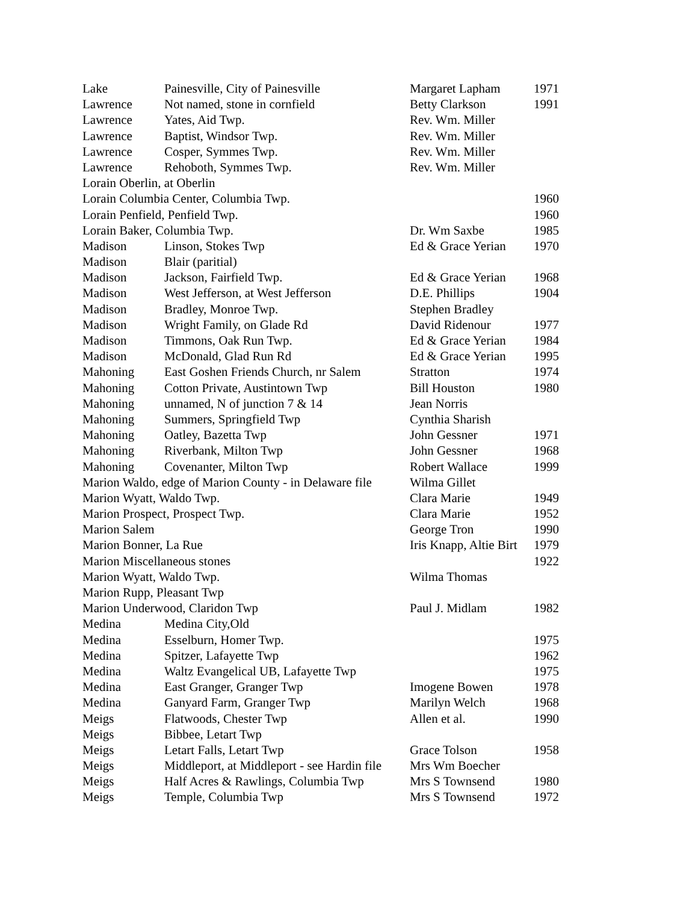| Lake | Painesville, City of Painesville | Margaret Lapham | 1971 |
| Lawrence | Not named, stone in cornfield | Betty Clarkson | 1991 |
| Lawrence | Yates, Aid Twp. | Rev. Wm. Miller | |
| Lawrence | Baptist, Windsor Twp. | Rev. Wm. Miller | |
| Lawrence | Cosper, Symmes Twp. | Rev. Wm. Miller | |
| Lawrence | Rehoboth, Symmes Twp. | Rev. Wm. Miller | |
| Lorain Oberlin, at Oberlin | | | |
| Lorain Columbia Center, Columbia Twp. | | | 1960 |
| Lorain Penfield, Penfield Twp. | | | 1960 |
| Lorain Baker, Columbia Twp. | | Dr. Wm Saxbe | 1985 |
| Madison | Linson, Stokes Twp | Ed & Grace Yerian | 1970 |
| Madison | Blair (paritial) | | |
| Madison | Jackson, Fairfield Twp. | Ed & Grace Yerian | 1968 |
| Madison | West Jefferson, at West Jefferson | D.E. Phillips | 1904 |
| Madison | Bradley, Monroe Twp. | Stephen Bradley | |
| Madison | Wright Family, on Glade Rd | David Ridenour | 1977 |
| Madison | Timmons, Oak Run Twp. | Ed & Grace Yerian | 1984 |
| Madison | McDonald, Glad Run Rd | Ed & Grace Yerian | 1995 |
| Mahoning | East Goshen Friends Church, nr Salem | Stratton | 1974 |
| Mahoning | Cotton Private, Austintown Twp | Bill Houston | 1980 |
| Mahoning | unnamed, N of junction 7 & 14 | Jean Norris | |
| Mahoning | Summers, Springfield Twp | Cynthia Sharish | |
| Mahoning | Oatley, Bazetta Twp | John Gessner | 1971 |
| Mahoning | Riverbank, Milton Twp | John Gessner | 1968 |
| Mahoning | Covenanter, Milton Twp | Robert Wallace | 1999 |
| Marion Waldo, edge of Marion County - in Delaware file | | Wilma Gillet | |
| Marion Wyatt, Waldo Twp. | | Clara Marie | 1949 |
| Marion Prospect, Prospect Twp. | | Clara Marie | 1952 |
| Marion Salem | | George Tron | 1990 |
| Marion Bonner, La Rue | | Iris Knapp, Altie Birt | 1979 |
| Marion Miscellaneous stones | | | 1922 |
| Marion Wyatt, Waldo Twp. | | Wilma Thomas | |
| Marion Rupp, Pleasant Twp | | | |
| Marion Underwood, Claridon Twp | | Paul J. Midlam | 1982 |
| Medina | Medina City,Old | | |
| Medina | Esselburn, Homer Twp. | | 1975 |
| Medina | Spitzer, Lafayette Twp | | 1962 |
| Medina | Waltz Evangelical UB, Lafayette Twp | | 1975 |
| Medina | East Granger, Granger Twp | Imogene Bowen | 1978 |
| Medina | Ganyard Farm, Granger Twp | Marilyn Welch | 1968 |
| Meigs | Flatwoods, Chester Twp | Allen et al. | 1990 |
| Meigs | Bibbee, Letart Twp | | |
| Meigs | Letart Falls, Letart Twp | Grace Tolson | 1958 |
| Meigs | Middleport, at Middleport - see Hardin file | Mrs Wm Boecher | |
| Meigs | Half Acres & Rawlings, Columbia Twp | Mrs S Townsend | 1980 |
| Meigs | Temple, Columbia Twp | Mrs S Townsend | 1972 |